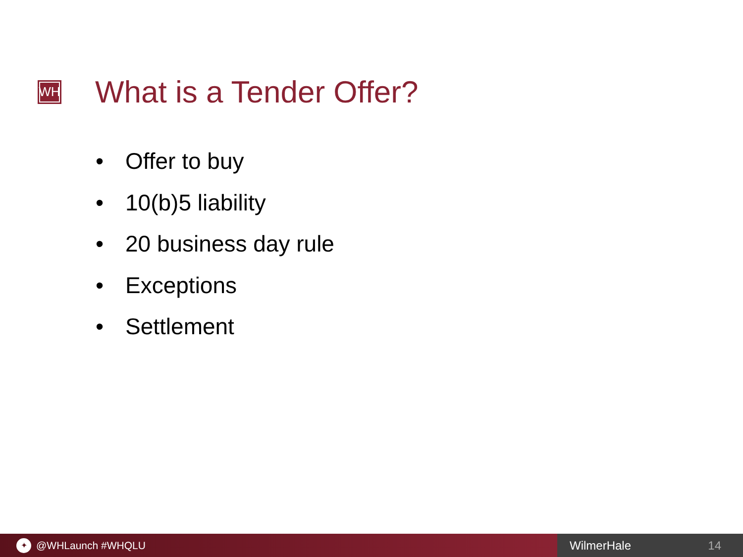WH
What is a Tender Offer?
• Offer to buy
• 10(b)5 liability
• 20 business day rule
• Exceptions
• Settlement
✦
@WHLaunch #WHQLU
WilmerHale 14